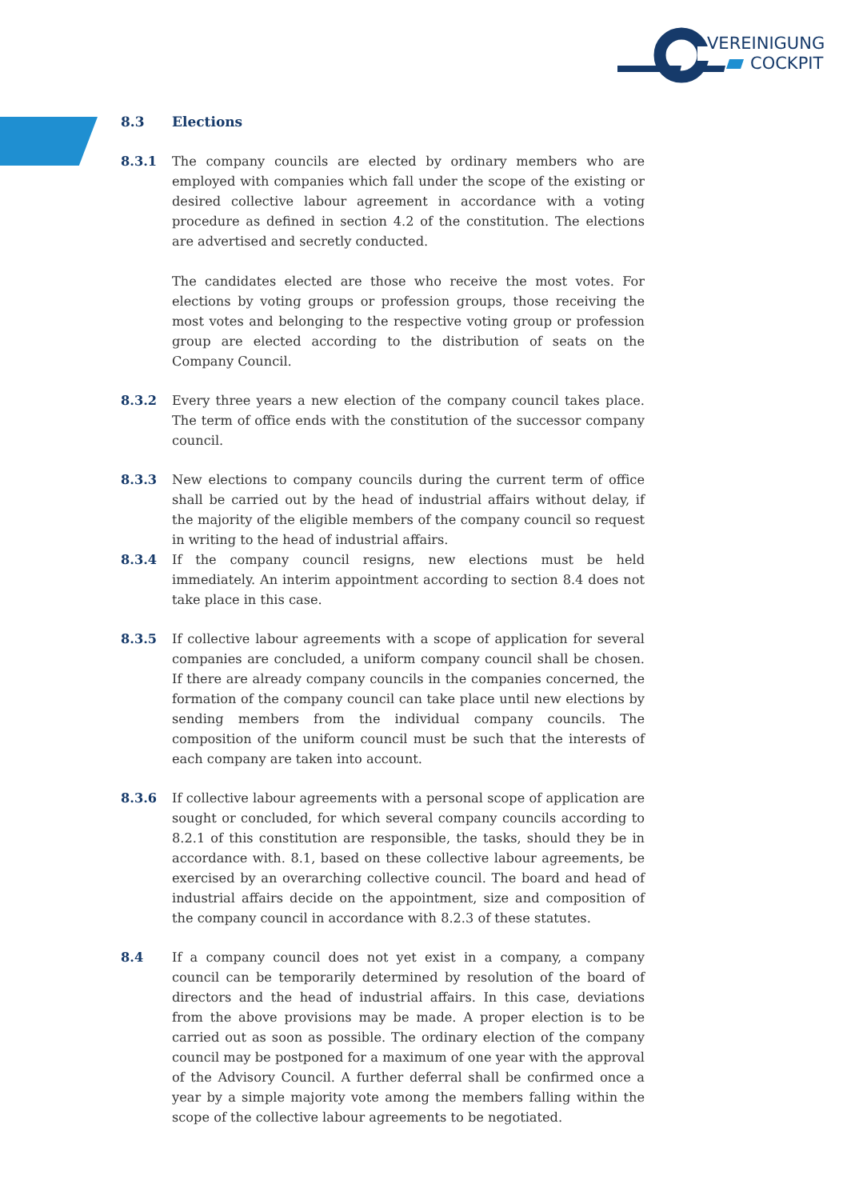VEREINIGUNG
COCKPIT
8.3 Elections
8.3.1 The company councils are elected by ordinary members who are employed with companies which fall under the scope of the existing or desired collective labour agreement in accordance with a voting procedure as defined in section 4.2 of the constitution. The elections are advertised and secretly conducted.
The candidates elected are those who receive the most votes. For elections by voting groups or profession groups, those receiving the most votes and belonging to the respective voting group or profession group are elected according to the distribution of seats on the Company Council.
8.3.2 Every three years a new election of the company council takes place. The term of office ends with the constitution of the successor company council.
8.3.3 New elections to company councils during the current term of office shall be carried out by the head of industrial affairs without delay, if the majority of the eligible members of the company council so request in writing to the head of industrial affairs.
8.3.4 If the company council resigns, new elections must be held immediately. An interim appointment according to section 8.4 does not take place in this case.
8.3.5 If collective labour agreements with a scope of application for several companies are concluded, a uniform company council shall be chosen. If there are already company councils in the companies concerned, the formation of the company council can take place until new elections by sending members from the individual company councils. The composition of the uniform council must be such that the interests of each company are taken into account.
8.3.6 If collective labour agreements with a personal scope of application are sought or concluded, for which several company councils according to 8.2.1 of this constitution are responsible, the tasks, should they be in accordance with. 8.1, based on these collective labour agreements, be exercised by an overarching collective council. The board and head of industrial affairs decide on the appointment, size and composition of the company council in accordance with 8.2.3 of these statutes.
8.4 If a company council does not yet exist in a company, a company council can be temporarily determined by resolution of the board of directors and the head of industrial affairs. In this case, deviations from the above provisions may be made. A proper election is to be carried out as soon as possible. The ordinary election of the company council may be postponed for a maximum of one year with the approval of the Advisory Council. A further deferral shall be confirmed once a year by a simple majority vote among the members falling within the scope of the collective labour agreements to be negotiated.